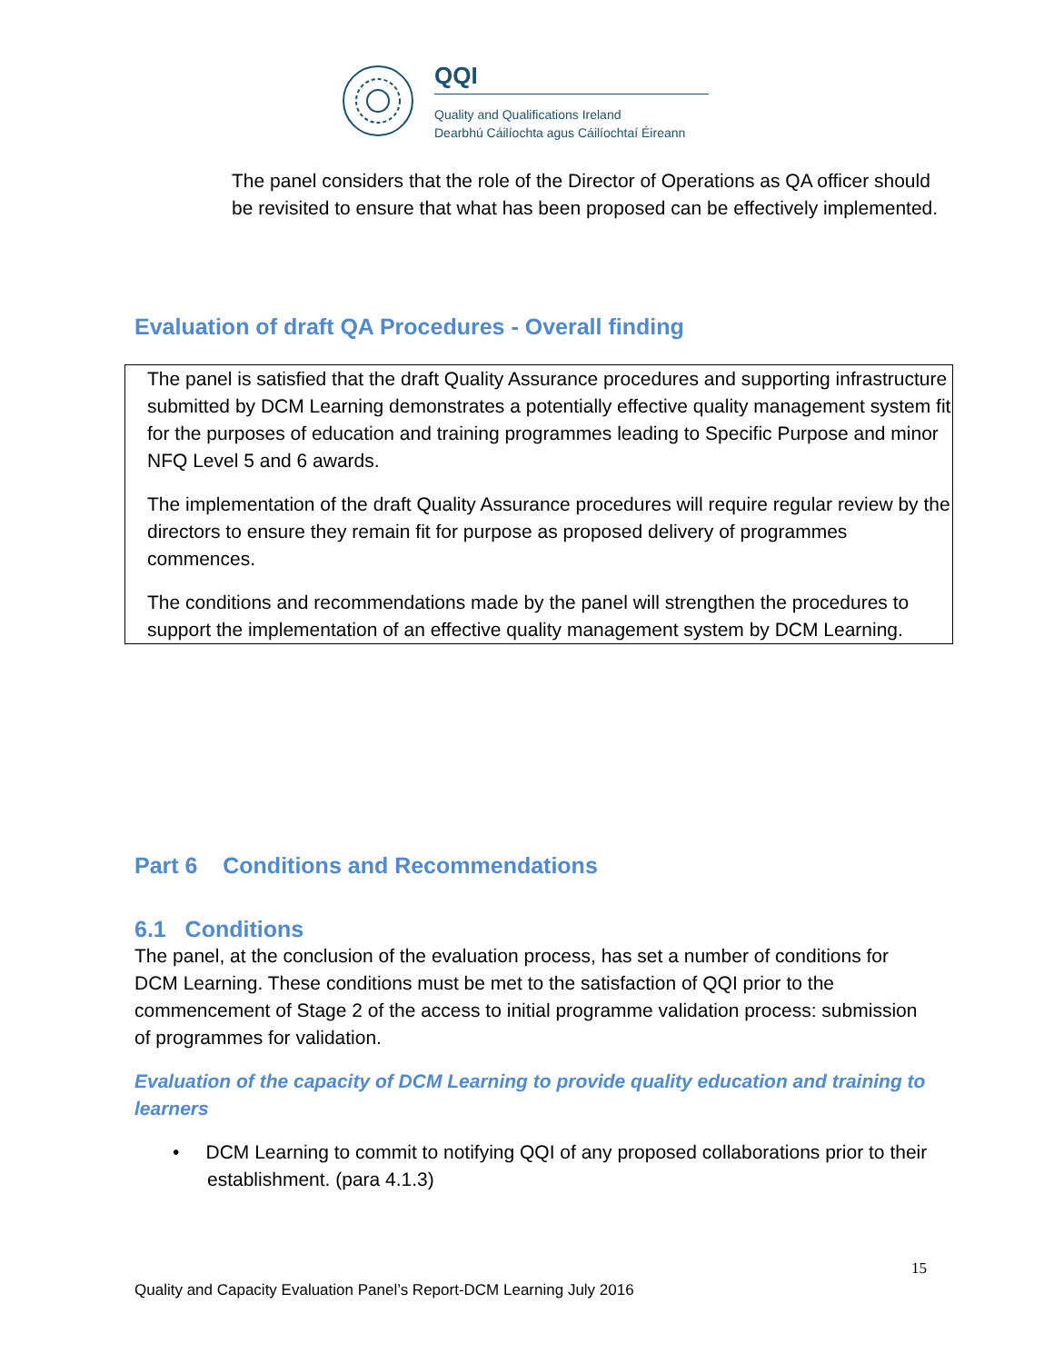QQI
Quality and Qualifications Ireland
Dearbhú Cáilíochta agus Cáilíochtaí Éireann
The panel considers that the role of the Director of Operations as QA officer should be revisited to ensure that what has been proposed can be effectively implemented.
Evaluation of draft QA Procedures - Overall finding
The panel is satisfied that the draft Quality Assurance procedures and supporting infrastructure submitted by DCM Learning demonstrates a potentially effective quality management system fit for the purposes of education and training programmes leading to Specific Purpose and minor NFQ Level 5 and 6 awards.
The implementation of the draft Quality Assurance procedures will require regular review by the directors to ensure they remain fit for purpose as proposed delivery of programmes commences.
The conditions and recommendations made by the panel will strengthen the procedures to support the implementation of an effective quality management system by DCM Learning.
Part 6 Conditions and Recommendations
6.1 Conditions
The panel, at the conclusion of the evaluation process, has set a number of conditions for DCM Learning. These conditions must be met to the satisfaction of QQI prior to the commencement of Stage 2 of the access to initial programme validation process: submission of programmes for validation.
Evaluation of the capacity of DCM Learning to provide quality education and training to learners
• DCM Learning to commit to notifying QQI of any proposed collaborations prior to their establishment. (para 4.1.3)
15
Quality and Capacity Evaluation Panel’s Report-DCM Learning July 2016